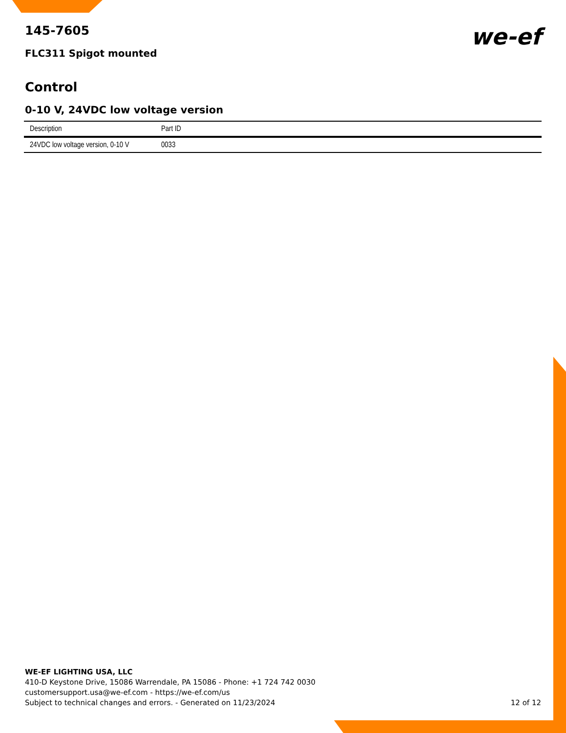145-7605
FLC311 Spigot mounted
we-ef
Control
0-10 V, 24VDC low voltage version
| Description | Part ID |
| --- | --- |
| 24VDC low voltage version, 0-10 V | 0033 |
WE-EF LIGHTING USA, LLC
410-D Keystone Drive, 15086 Warrendale, PA 15086 - Phone: +1 724 742 0030
customersupport.usa@we-ef.com - https://we-ef.com/us
Subject to technical changes and errors. - Generated on 11/23/2024
12 of 12